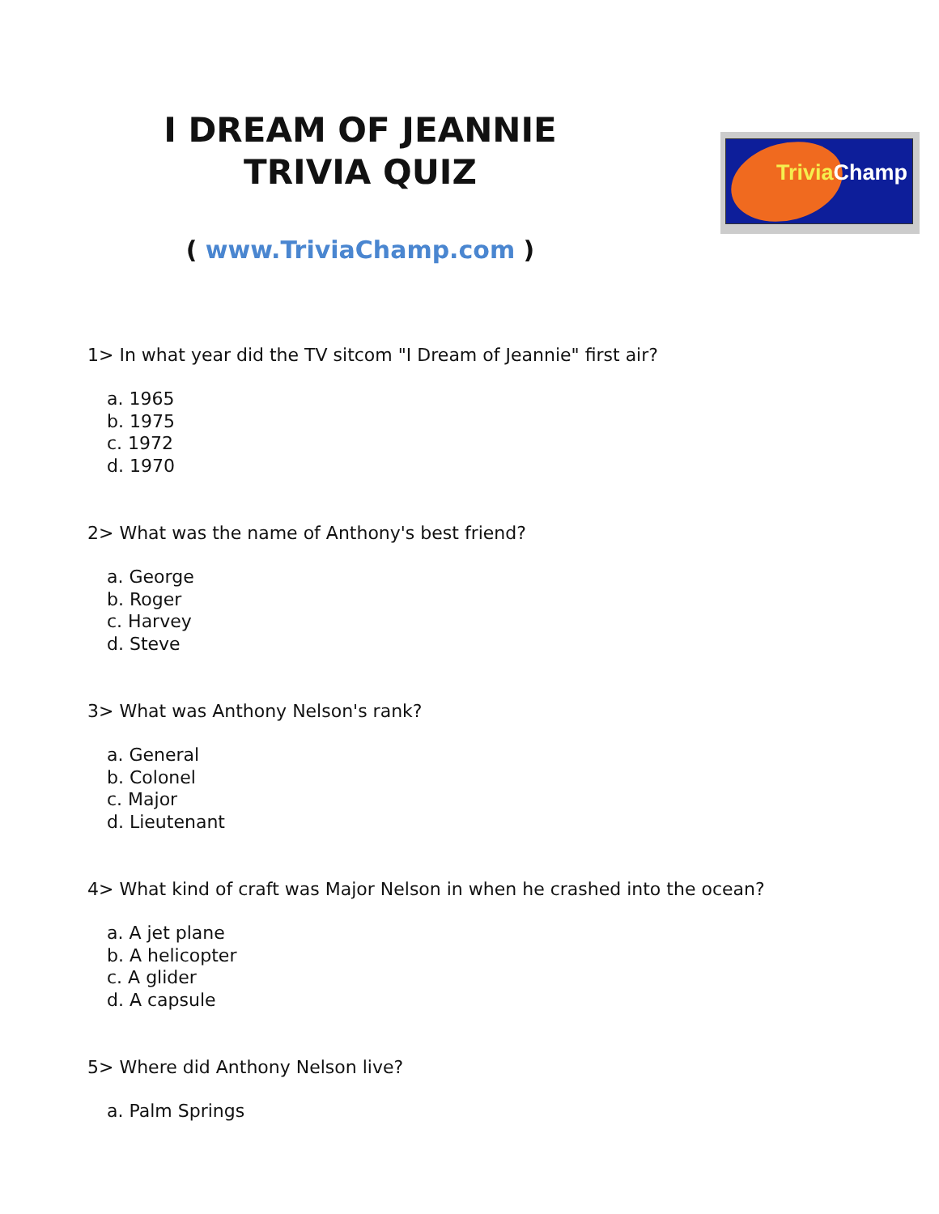I DREAM OF JEANNIE
TRIVIA QUIZ
( www.TriviaChamp.com )
Trivia Champ
1> In what year did the TV sitcom "I Dream of Jeannie" first air?
a. 1965
b. 1975
c. 1972
d. 1970
2> What was the name of Anthony's best friend?
a. George
b. Roger
c. Harvey
d. Steve
3> What was Anthony Nelson's rank?
a. General
b. Colonel
c. Major
d. Lieutenant
4> What kind of craft was Major Nelson in when he crashed into the ocean?
a. A jet plane
b. A helicopter
c. A glider
d. A capsule
5> Where did Anthony Nelson live?
a. Palm Springs